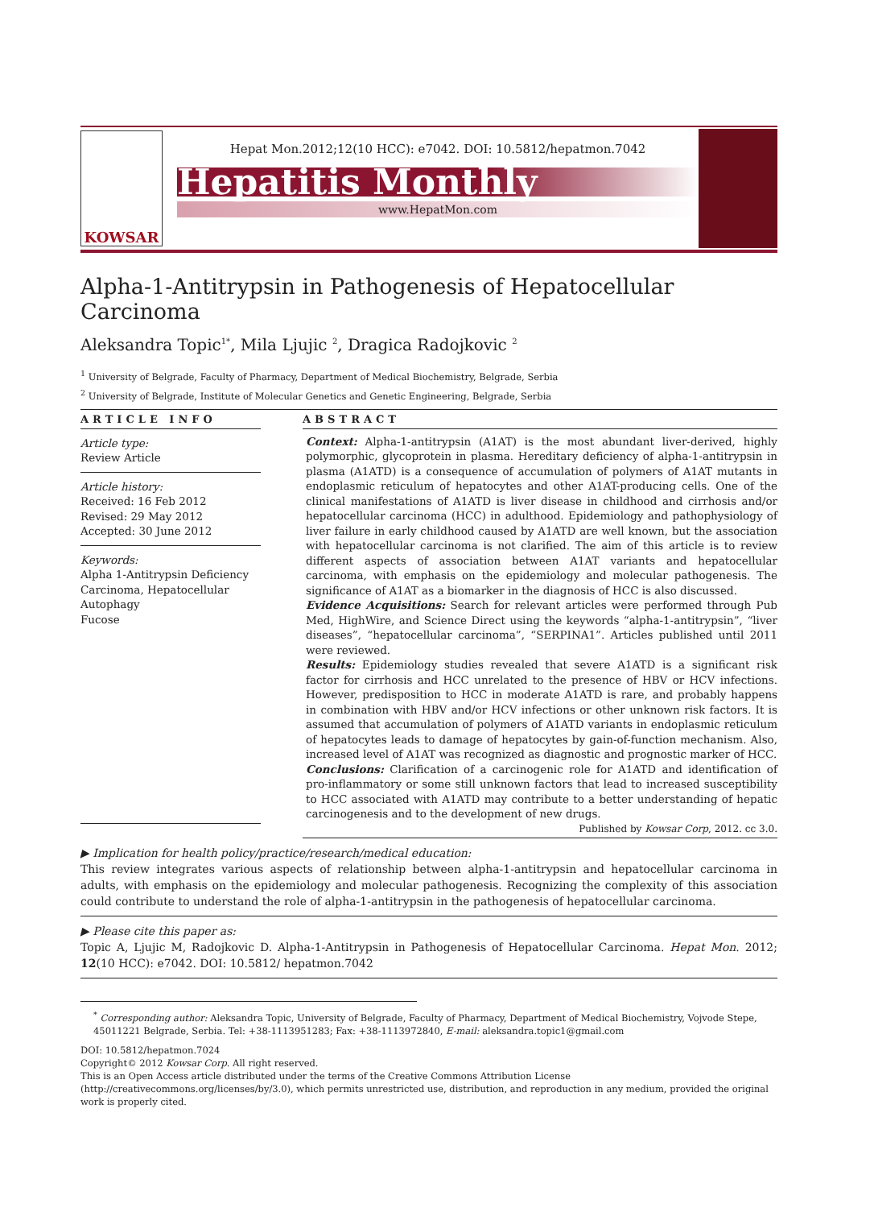KOWSAR
Hepat Mon.2012;12(10 HCC): e7042. DOI: 10.5812/hepatmon.7042
Hepatitis Monthly
www.HepatMon.com
Alpha-1-Antitrypsin in Pathogenesis of Hepatocellular Carcinoma
Aleksandra Topic<sup>1*</sup>, Mila Ljujic <sup>2</sup>, Dragica Radojkovic <sup>2</sup>
<sup>1</sup> University of Belgrade, Faculty of Pharmacy, Department of Medical Biochemistry, Belgrade, Serbia
<sup>2</sup> University of Belgrade, Institute of Molecular Genetics and Genetic Engineering, Belgrade, Serbia
ARTICLE INFO
Article type:
Review Article
Article history:
Received: 16 Feb 2012
Revised: 29 May 2012
Accepted: 30 June 2012
Keywords:
Alpha 1-Antitrypsin Deficiency
Carcinoma, Hepatocellular
Autophagy
Fucose
ABSTRACT
Context: Alpha-1-antitrypsin (A1AT) is the most abundant liver-derived, highly polymorphic, glycoprotein in plasma. Hereditary deficiency of alpha-1-antitrypsin in plasma (A1ATD) is a consequence of accumulation of polymers of A1AT mutants in endoplasmic reticulum of hepatocytes and other A1AT-producing cells. One of the clinical manifestations of A1ATD is liver disease in childhood and cirrhosis and/or hepatocellular carcinoma (HCC) in adulthood. Epidemiology and pathophysiology of liver failure in early childhood caused by A1ATD are well known, but the association with hepatocellular carcinoma is not clarified. The aim of this article is to review different aspects of association between A1AT variants and hepatocellular carcinoma, with emphasis on the epidemiology and molecular pathogenesis. The significance of A1AT as a biomarker in the diagnosis of HCC is also discussed.
Evidence Acquisitions: Search for relevant articles were performed through Pub Med, HighWire, and Science Direct using the keywords “alpha-1-antitrypsin”, “liver diseases”, “hepatocellular carcinoma”, “SERPINA1”. Articles published until 2011 were reviewed.
Results: Epidemiology studies revealed that severe A1ATD is a significant risk factor for cirrhosis and HCC unrelated to the presence of HBV or HCV infections. However, predisposition to HCC in moderate A1ATD is rare, and probably happens in combination with HBV and/or HCV infections or other unknown risk factors. It is assumed that accumulation of polymers of A1ATD variants in endoplasmic reticulum of hepatocytes leads to damage of hepatocytes by gain-of-function mechanism. Also, increased level of A1AT was recognized as diagnostic and prognostic marker of HCC.
Conclusions: Clarification of a carcinogenic role for A1ATD and identification of pro-inflammatory or some still unknown factors that lead to increased susceptibility to HCC associated with A1ATD may contribute to a better understanding of hepatic carcinogenesis and to the development of new drugs.
Published by Kowsar Corp, 2012. cc 3.0.
▶ Implication for health policy/practice/research/medical education:
This review integrates various aspects of relationship between alpha-1-antitrypsin and hepatocellular carcinoma in adults, with emphasis on the epidemiology and molecular pathogenesis. Recognizing the complexity of this association could contribute to understand the role of alpha-1-antitrypsin in the pathogenesis of hepatocellular carcinoma.
▶ Please cite this paper as:
Topic A, Ljujic M, Radojkovic D. Alpha-1-Antitrypsin in Pathogenesis of Hepatocellular Carcinoma. Hepat Mon. 2012; 12(10 HCC): e7042. DOI: 10.5812/ hepatmon.7042
<sup>*</sup> Corresponding author: Aleksandra Topic, University of Belgrade, Faculty of Pharmacy, Department of Medical Biochemistry, Vojvode Stepe, 45011221 Belgrade, Serbia. Tel: +38-1113951283; Fax: +38-1113972840, E-mail: aleksandra.topic1@gmail.com
DOI: 10.5812/hepatmon.7024
Copyright© 2012 Kowsar Corp. All right reserved.
This is an Open Access article distributed under the terms of the Creative Commons Attribution License (http://creativecommons.org/licenses/by/3.0), which permits unrestricted use, distribution, and reproduction in any medium, provided the original work is properly cited.